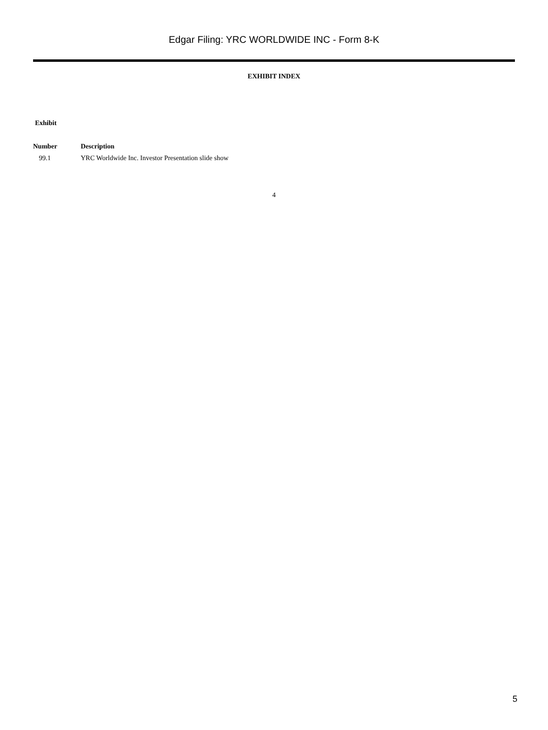Edgar Filing: YRC WORLDWIDE INC - Form 8-K
EXHIBIT INDEX
| Exhibit | |
| --- | --- |
| Number | Description |
| 99.1 | YRC Worldwide Inc. Investor Presentation slide show |
4
5